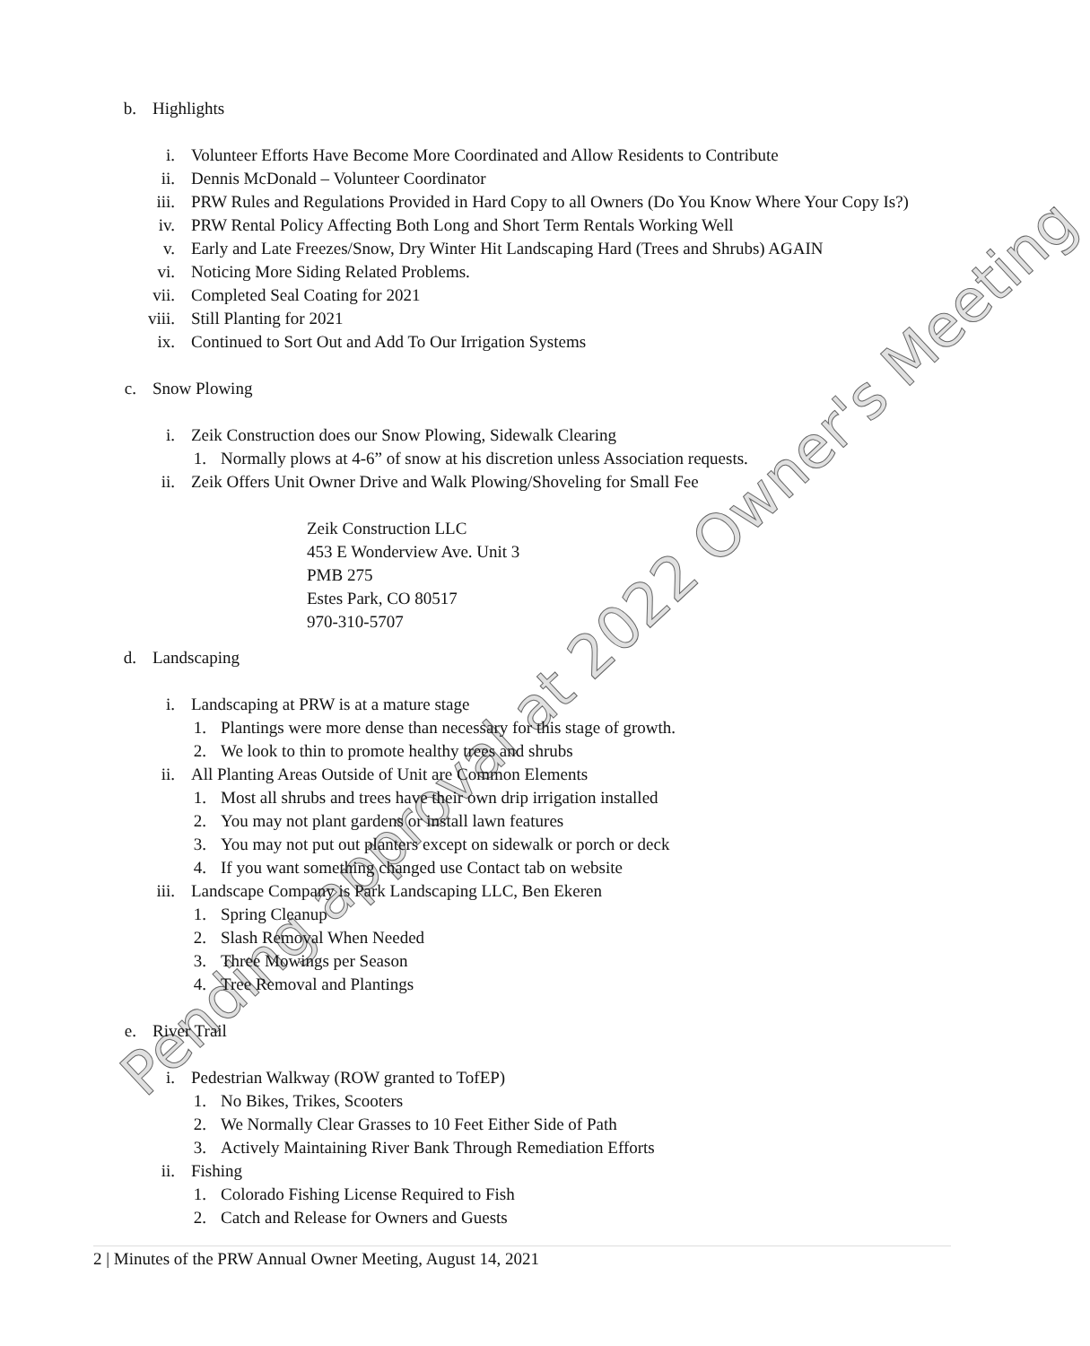Pending approval at 2022 Owner's Meeting
b. Highlights
i. Volunteer Efforts Have Become More Coordinated and Allow Residents to Contribute
ii. Dennis McDonald – Volunteer Coordinator
iii. PRW Rules and Regulations Provided in Hard Copy to all Owners (Do You Know Where Your Copy Is?)
iv. PRW Rental Policy Affecting Both Long and Short Term Rentals Working Well
v. Early and Late Freezes/Snow, Dry Winter Hit Landscaping Hard (Trees and Shrubs) AGAIN
vi. Noticing More Siding Related Problems.
vii. Completed Seal Coating for 2021
viii. Still Planting for 2021
ix. Continued to Sort Out and Add To Our Irrigation Systems
c. Snow Plowing
i. Zeik Construction does our Snow Plowing, Sidewalk Clearing
1. Normally plows at 4-6” of snow at his discretion unless Association requests.
ii. Zeik Offers Unit Owner Drive and Walk Plowing/Shoveling for Small Fee
Zeik Construction LLC
453 E Wonderview Ave. Unit 3
PMB 275
Estes Park, CO 80517
970-310-5707
d. Landscaping
i. Landscaping at PRW is at a mature stage
1. Plantings were more dense than necessary for this stage of growth.
2. We look to thin to promote healthy trees and shrubs
ii. All Planting Areas Outside of Unit are Common Elements
1. Most all shrubs and trees have their own drip irrigation installed
2. You may not plant gardens or install lawn features
3. You may not put out planters except on sidewalk or porch or deck
4. If you want something changed use Contact tab on website
iii. Landscape Company is Park Landscaping LLC, Ben Ekeren
1. Spring Cleanup
2. Slash Removal When Needed
3. Three Mowings per Season
4. Tree Removal and Plantings
e. River Trail
i. Pedestrian Walkway (ROW granted to TofEP)
1. No Bikes, Trikes, Scooters
2. We Normally Clear Grasses to 10 Feet Either Side of Path
3. Actively Maintaining River Bank Through Remediation Efforts
ii. Fishing
1. Colorado Fishing License Required to Fish
2. Catch and Release for Owners and Guests
2 | Minutes of the PRW Annual Owner Meeting, August 14, 2021